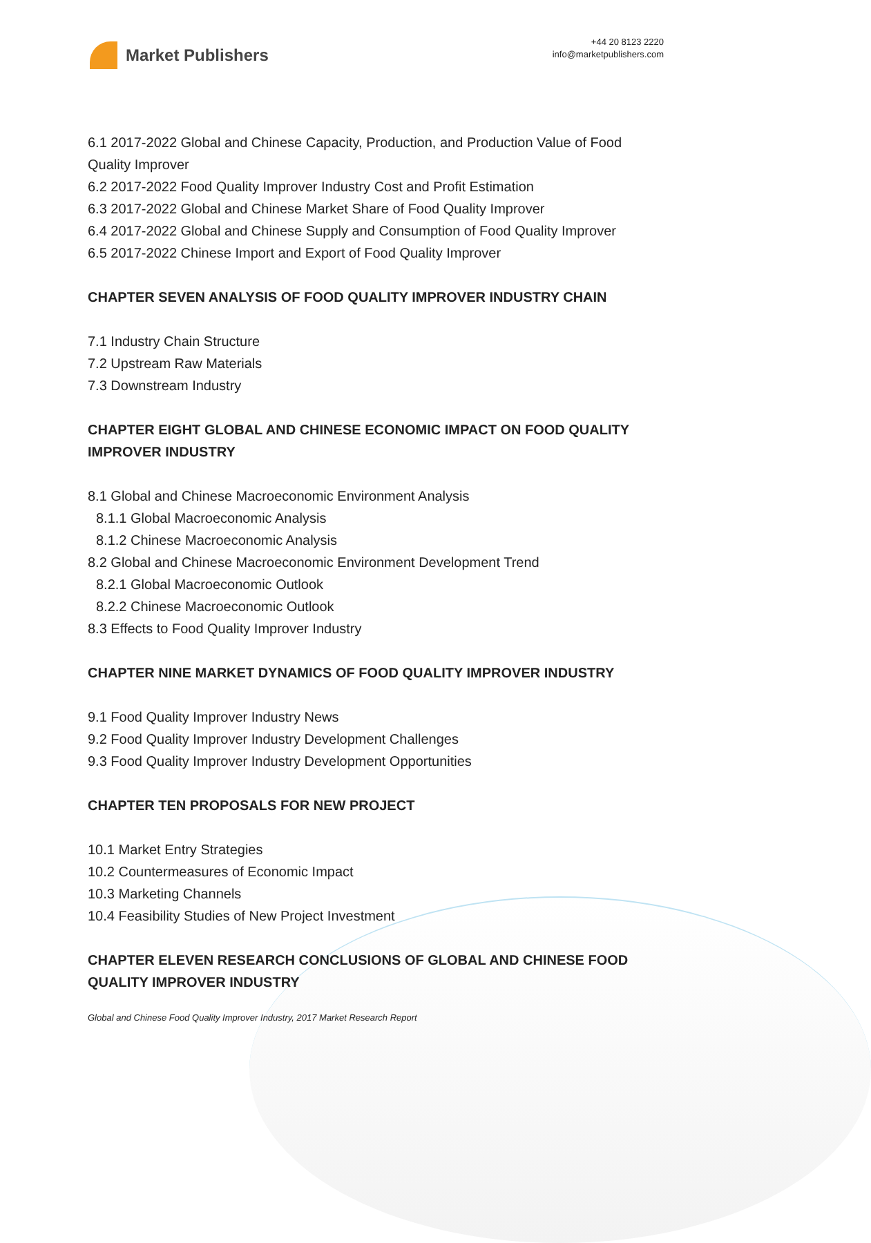Market Publishers
+44 20 8123 2220
info@marketpublishers.com
6.1 2017-2022 Global and Chinese Capacity, Production, and Production Value of Food Quality Improver
6.2 2017-2022 Food Quality Improver Industry Cost and Profit Estimation
6.3 2017-2022 Global and Chinese Market Share of Food Quality Improver
6.4 2017-2022 Global and Chinese Supply and Consumption of Food Quality Improver
6.5 2017-2022 Chinese Import and Export of Food Quality Improver
CHAPTER SEVEN ANALYSIS OF FOOD QUALITY IMPROVER INDUSTRY CHAIN
7.1 Industry Chain Structure
7.2 Upstream Raw Materials
7.3 Downstream Industry
CHAPTER EIGHT GLOBAL AND CHINESE ECONOMIC IMPACT ON FOOD QUALITY IMPROVER INDUSTRY
8.1 Global and Chinese Macroeconomic Environment Analysis
8.1.1 Global Macroeconomic Analysis
8.1.2 Chinese Macroeconomic Analysis
8.2 Global and Chinese Macroeconomic Environment Development Trend
8.2.1 Global Macroeconomic Outlook
8.2.2 Chinese Macroeconomic Outlook
8.3 Effects to Food Quality Improver Industry
CHAPTER NINE MARKET DYNAMICS OF FOOD QUALITY IMPROVER INDUSTRY
9.1 Food Quality Improver Industry News
9.2 Food Quality Improver Industry Development Challenges
9.3 Food Quality Improver Industry Development Opportunities
CHAPTER TEN PROPOSALS FOR NEW PROJECT
10.1 Market Entry Strategies
10.2 Countermeasures of Economic Impact
10.3 Marketing Channels
10.4 Feasibility Studies of New Project Investment
CHAPTER ELEVEN RESEARCH CONCLUSIONS OF GLOBAL AND CHINESE FOOD QUALITY IMPROVER INDUSTRY
Global and Chinese Food Quality Improver Industry, 2017 Market Research Report